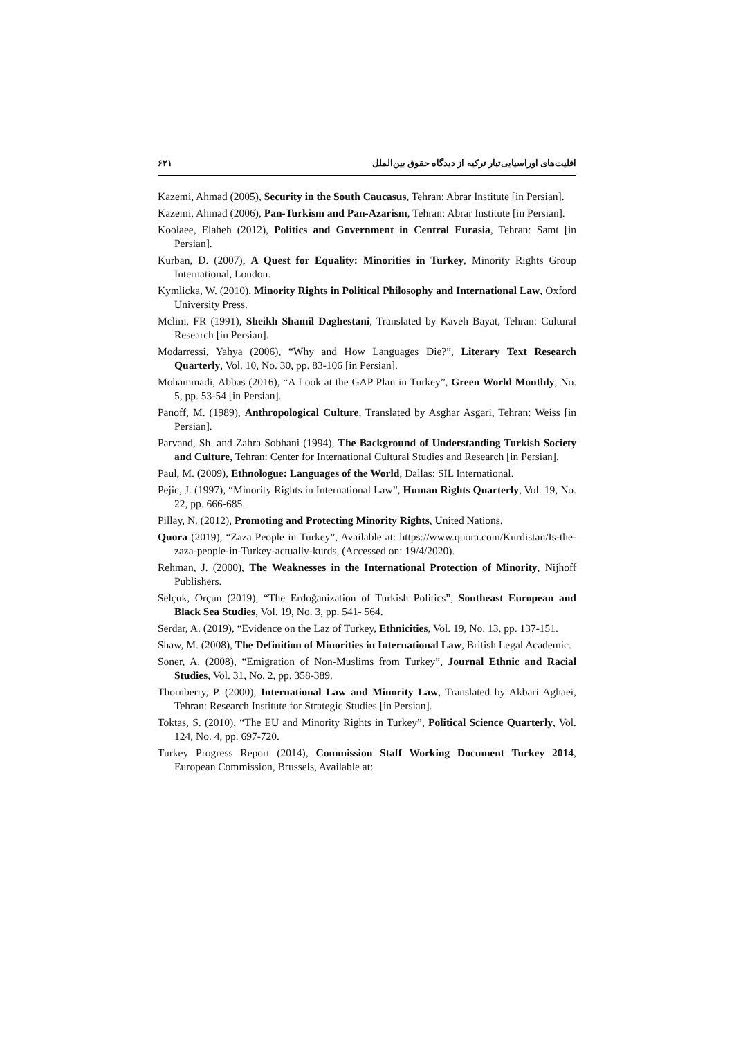۶۲۱ اقلیت‌های اوراسیایی‌تبار ترکیه از دیدگاه حقوق بین‌الملل
Kazemi, Ahmad (2005), Security in the South Caucasus, Tehran: Abrar Institute [in Persian].
Kazemi, Ahmad (2006), Pan-Turkism and Pan-Azarism, Tehran: Abrar Institute [in Persian].
Koolaee, Elaheh (2012), Politics and Government in Central Eurasia, Tehran: Samt [in Persian].
Kurban, D. (2007), A Quest for Equality: Minorities in Turkey, Minority Rights Group International, London.
Kymlicka, W. (2010), Minority Rights in Political Philosophy and International Law, Oxford University Press.
Mclim, FR (1991), Sheikh Shamil Daghestani, Translated by Kaveh Bayat, Tehran: Cultural Research [in Persian].
Modarressi, Yahya (2006), “Why and How Languages Die?”, Literary Text Research Quarterly, Vol. 10, No. 30, pp. 83-106 [in Persian].
Mohammadi, Abbas (2016), “A Look at the GAP Plan in Turkey”, Green World Monthly, No. 5, pp. 53-54 [in Persian].
Panoff, M. (1989), Anthropological Culture, Translated by Asghar Asgari, Tehran: Weiss [in Persian].
Parvand, Sh. and Zahra Sobhani (1994), The Background of Understanding Turkish Society and Culture, Tehran: Center for International Cultural Studies and Research [in Persian].
Paul, M. (2009), Ethnologue: Languages of the World, Dallas: SIL International.
Pejic, J. (1997), “Minority Rights in International Law”, Human Rights Quarterly, Vol. 19, No. 22, pp. 666-685.
Pillay, N. (2012), Promoting and Protecting Minority Rights, United Nations.
Quora (2019), “Zaza People in Turkey”, Available at: https://www.quora.com/Kurdistan/Is-the-zaza-people-in-Turkey-actually-kurds, (Accessed on: 19/4/2020).
Rehman, J. (2000), The Weaknesses in the International Protection of Minority, Nijhoff Publishers.
Selçuk, Orçun (2019), “The Erdoğanization of Turkish Politics”, Southeast European and Black Sea Studies, Vol. 19, No. 3, pp. 541- 564.
Serdar, A. (2019), “Evidence on the Laz of Turkey, Ethnicities, Vol. 19, No. 13, pp. 137-151.
Shaw, M. (2008), The Definition of Minorities in International Law, British Legal Academic.
Soner, A. (2008), “Emigration of Non-Muslims from Turkey”, Journal Ethnic and Racial Studies, Vol. 31, No. 2, pp. 358-389.
Thornberry, P. (2000), International Law and Minority Law, Translated by Akbari Aghaei, Tehran: Research Institute for Strategic Studies [in Persian].
Toktas, S. (2010), “The EU and Minority Rights in Turkey”, Political Science Quarterly, Vol. 124, No. 4, pp. 697-720.
Turkey Progress Report (2014), Commission Staff Working Document Turkey 2014, European Commission, Brussels, Available at: